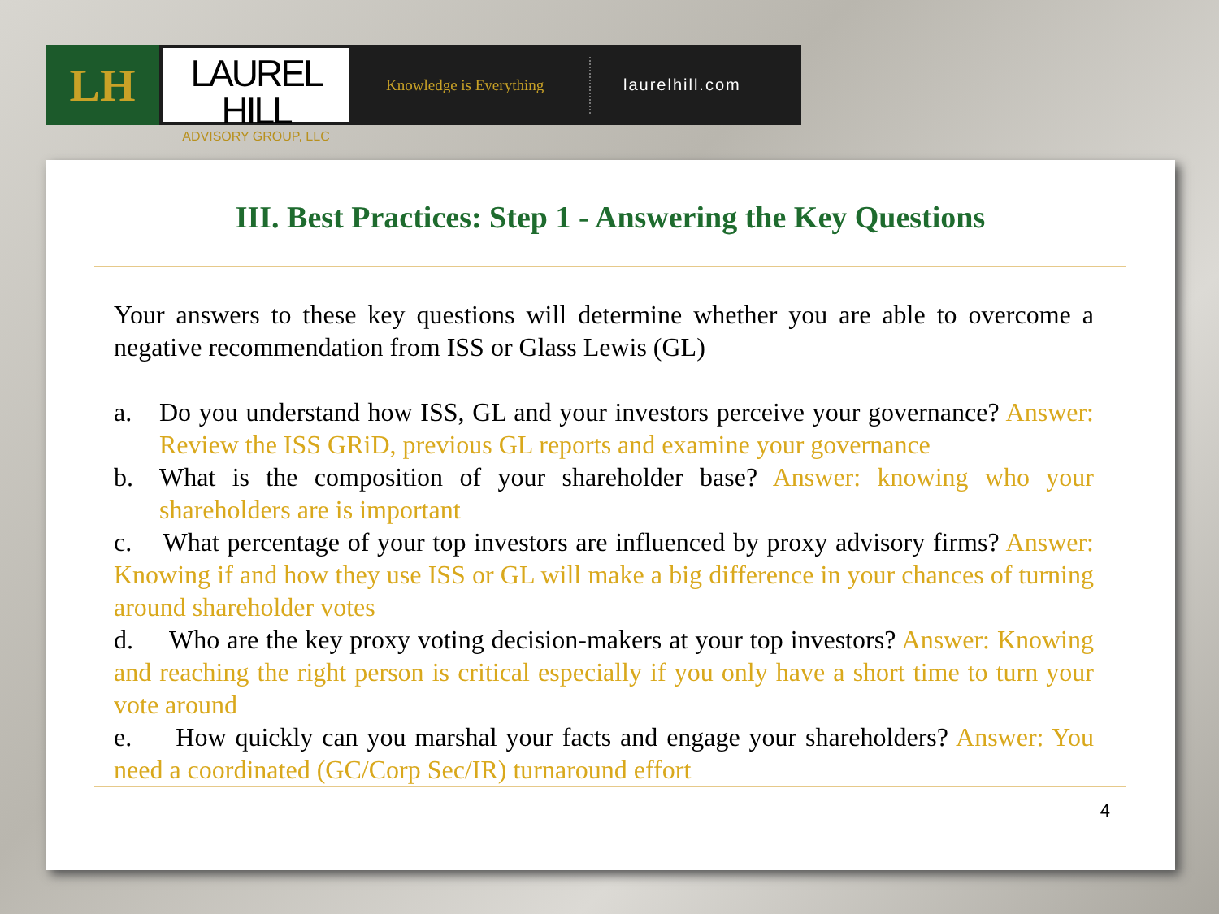LH
LAUREL HILL
ADVISORY GROUP, LLC
Knowledge is Everything
laurelhill.com
III. Best Practices: Step 1 - Answering the Key Questions
Your answers to these key questions will determine whether you are able to overcome a negative recommendation from ISS or Glass Lewis (GL)
a. Do you understand how ISS, GL and your investors perceive your governance? Answer: Review the ISS GRiD, previous GL reports and examine your governance
b. What is the composition of your shareholder base? Answer: knowing who your shareholders are is important
c. What percentage of your top investors are influenced by proxy advisory firms? Answer: Knowing if and how they use ISS or GL will make a big difference in your chances of turning around shareholder votes
d. Who are the key proxy voting decision-makers at your top investors? Answer: Knowing and reaching the right person is critical especially if you only have a short time to turn your vote around
e. How quickly can you marshal your facts and engage your shareholders? Answer: You need a coordinated (GC/Corp Sec/IR) turnaround effort
4